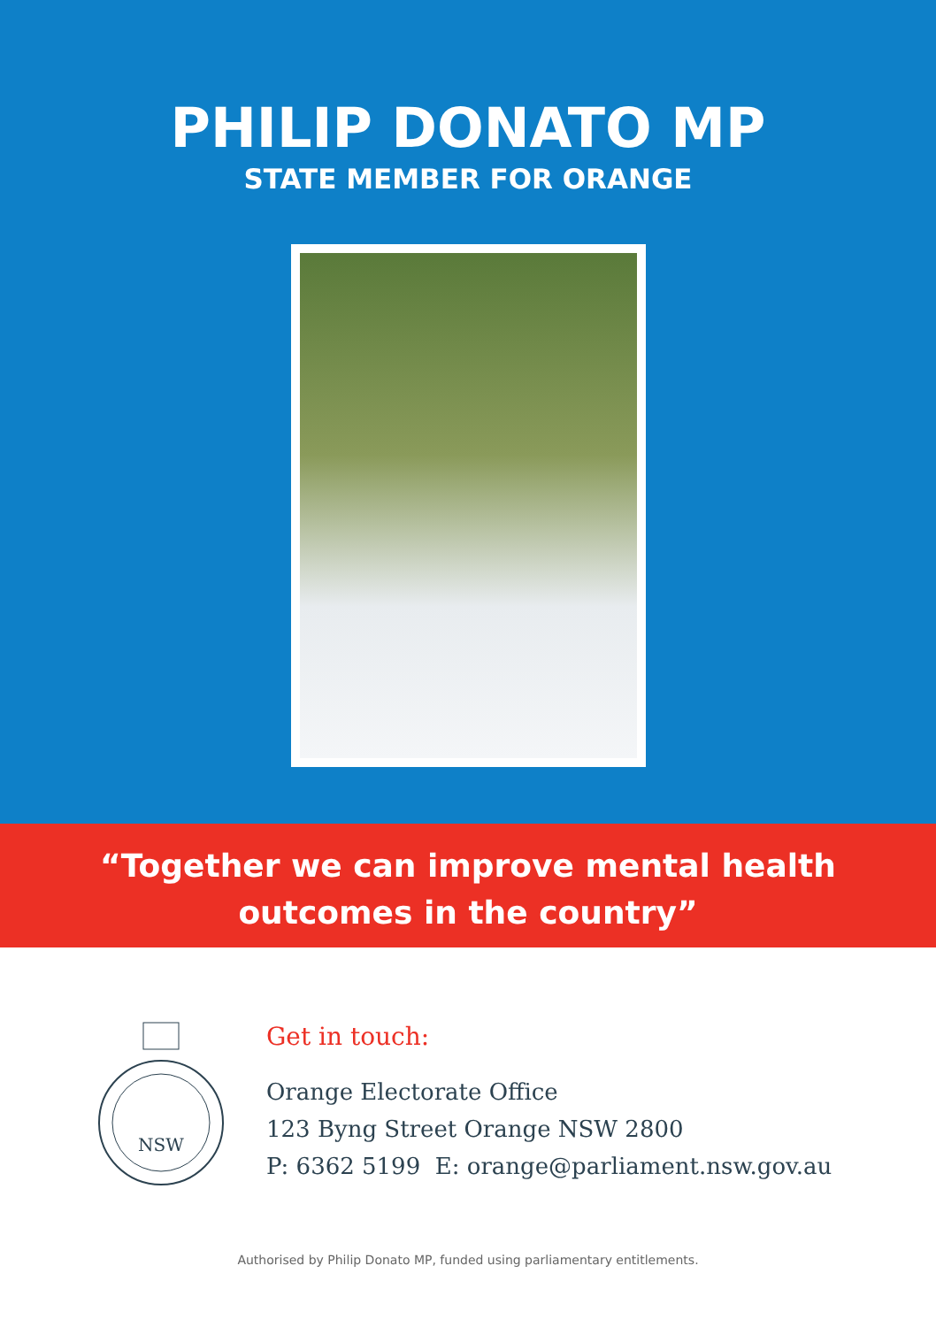PHILIP DONATO MP
STATE MEMBER FOR ORANGE
“Together we can improve mental health
outcomes in the country”
NSW
Get in touch:
Orange Electorate Office
123 Byng Street Orange NSW 2800
P: 6362 5199 E: orange@parliament.nsw.gov.au
Authorised by Philip Donato MP, funded using parliamentary entitlements.